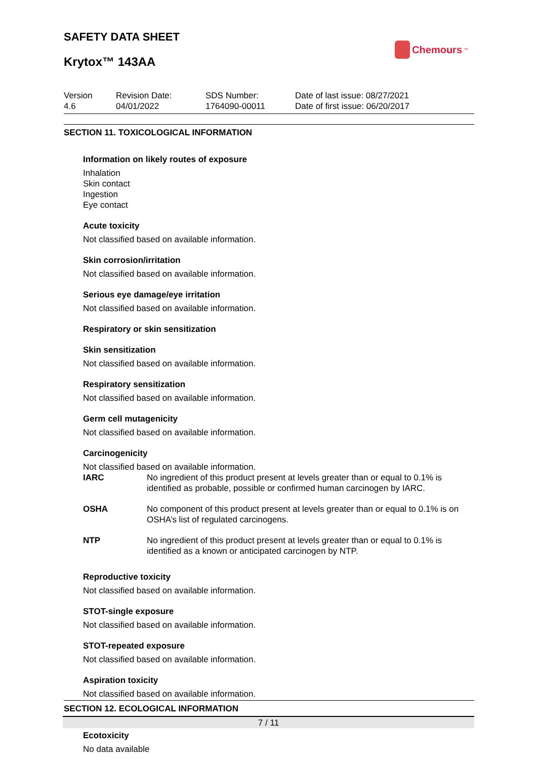SAFETY DATA SHEET
Chemours<sup>™</sup>
Krytox™ 143AA
Version
4.6
Revision Date:
04/01/2022
SDS Number:
1764090-00011
Date of last issue: 08/27/2021
Date of first issue: 06/20/2017
SECTION 11. TOXICOLOGICAL INFORMATION
Information on likely routes of exposure
Inhalation
Skin contact
Ingestion
Eye contact
Acute toxicity
Not classified based on available information.
Skin corrosion/irritation
Not classified based on available information.
Serious eye damage/eye irritation
Not classified based on available information.
Respiratory or skin sensitization
Skin sensitization
Not classified based on available information.
Respiratory sensitization
Not classified based on available information.
Germ cell mutagenicity
Not classified based on available information.
Carcinogenicity
Not classified based on available information.
IARC No ingredient of this product present at levels greater than or equal to 0.1% is identified as probable, possible or confirmed human carcinogen by IARC.
OSHA No component of this product present at levels greater than or equal to 0.1% is on OSHA’s list of regulated carcinogens.
NTP No ingredient of this product present at levels greater than or equal to 0.1% is identified as a known or anticipated carcinogen by NTP.
Reproductive toxicity
Not classified based on available information.
STOT-single exposure
Not classified based on available information.
STOT-repeated exposure
Not classified based on available information.
Aspiration toxicity
Not classified based on available information.
SECTION 12. ECOLOGICAL INFORMATION
Ecotoxicity
No data available
7 / 11